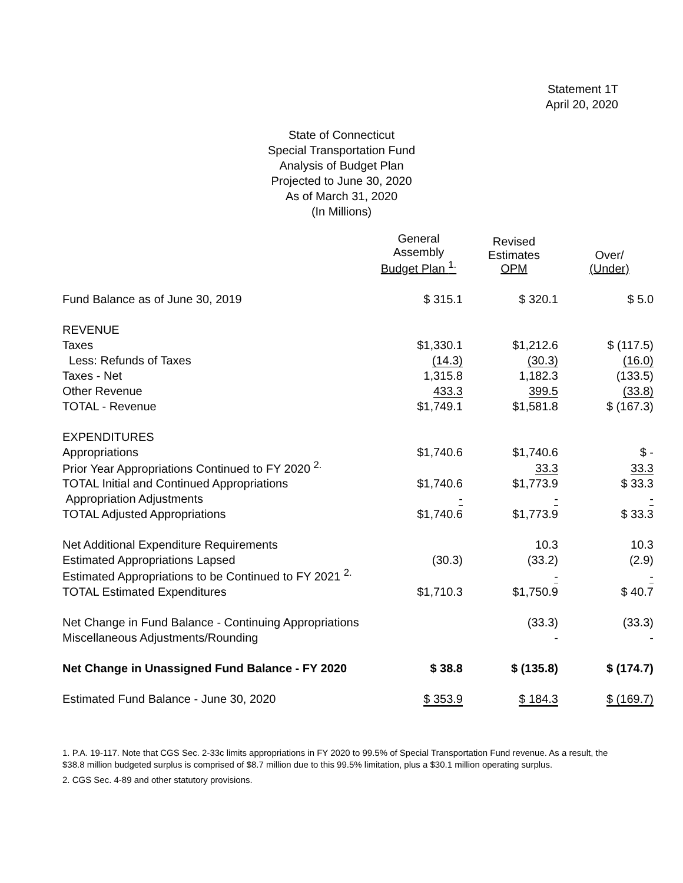Statement 1T
April 20, 2020
State of Connecticut
Special Transportation Fund
Analysis of Budget Plan
Projected to June 30, 2020
As of March 31, 2020
(In Millions)
| | General Assembly Budget Plan <sup>1.</sup> | Revised Estimates OPM | Over/ (Under) |
| --- | --- | --- | --- |
| Fund Balance as of June 30, 2019 | $ 315.1 | $ 320.1 | $ 5.0 |
| REVENUE | | | |
| Taxes | $1,330.1 | $1,212.6 | $ (117.5) |
| Less: Refunds of Taxes | (14.3) | (30.3) | (16.0) |
| Taxes - Net | 1,315.8 | 1,182.3 | (133.5) |
| Other Revenue | 433.3 | 399.5 | (33.8) |
| TOTAL - Revenue | $1,749.1 | $1,581.8 | $ (167.3) |
| EXPENDITURES | | | |
| Appropriations | $1,740.6 | $1,740.6 | $ - |
| Prior Year Appropriations Continued to FY 2020 <sup>2.</sup> | | 33.3 | 33.3 |
| TOTAL Initial and Continued Appropriations | $1,740.6 | $1,773.9 | $ 33.3 |
| Appropriation Adjustments | - | - | - |
| TOTAL Adjusted Appropriations | $1,740.6 | $1,773.9 | $ 33.3 |
| Net Additional Expenditure Requirements | | 10.3 | 10.3 |
| Estimated Appropriations Lapsed | (30.3) | (33.2) | (2.9) |
| Estimated Appropriations to be Continued to FY 2021 <sup>2.</sup> | | - | - |
| TOTAL Estimated Expenditures | $1,710.3 | $1,750.9 | $ 40.7 |
| Net Change in Fund Balance - Continuing Appropriations | | (33.3) | (33.3) |
| Miscellaneous Adjustments/Rounding | | - | - |
| Net Change in Unassigned Fund Balance - FY 2020 | $ 38.8 | $ (135.8) | $ (174.7) |
| Estimated Fund Balance - June 30, 2020 | $ 353.9 | $ 184.3 | $ (169.7) |
1. P.A. 19-117. Note that CGS Sec. 2-33c limits appropriations in FY 2020 to 99.5% of Special Transportation Fund revenue. As a result, the $38.8 million budgeted surplus is comprised of $8.7 million due to this 99.5% limitation, plus a $30.1 million operating surplus.
2. CGS Sec. 4-89 and other statutory provisions.